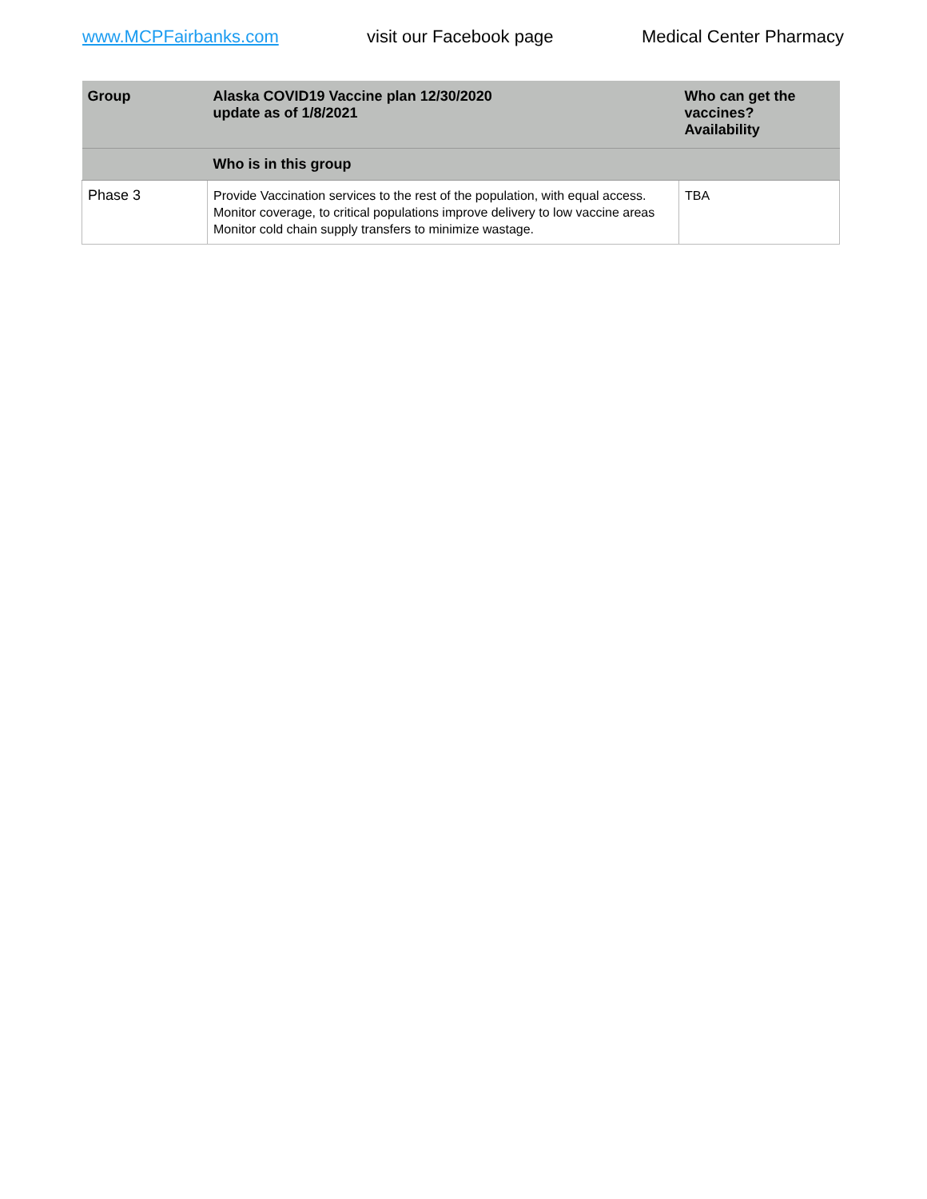www.MCPFairbanks.com visit our Facebook page Medical Center Pharmacy
| Group | Alaska COVID19 Vaccine plan 12/30/2020 update as of 1/8/2021 | Who can get the vaccines? Availability |
| --- | --- | --- |
| | Who is in this group | |
| Phase 3 | Provide Vaccination services to the rest of the population, with equal access. Monitor coverage, to critical populations improve delivery to low vaccine areas Monitor cold chain supply transfers to minimize wastage. | TBA |